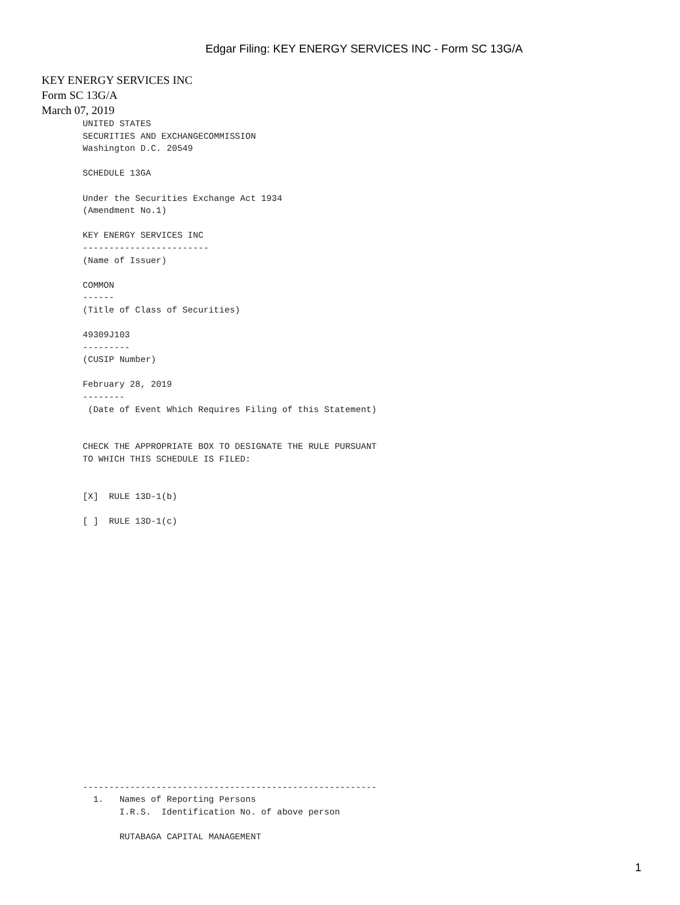Edgar Filing: KEY ENERGY SERVICES INC - Form SC 13G/A
KEY ENERGY SERVICES INC
Form SC 13G/A
March 07, 2019
UNITED STATES
SECURITIES AND EXCHANGECOMMISSION
Washington D.C. 20549

SCHEDULE 13GA

Under the Securities Exchange Act 1934
(Amendment No.1)

KEY ENERGY SERVICES INC
------------------------
(Name of Issuer)

COMMON
------
(Title of Class of Securities)

49309J103
---------
(CUSIP Number)

February 28, 2019
--------
 (Date of Event Which Requires Filing of this Statement)


CHECK THE APPROPRIATE BOX TO DESIGNATE THE RULE PURSUANT
TO WHICH THIS SCHEDULE IS FILED:


[X]  RULE 13D-1(b)

[ ]  RULE 13D-1(c)
--------------------------------------------------------
  1.   Names of Reporting Persons
       I.R.S.  Identification No. of above person

       RUTABAGA CAPITAL MANAGEMENT
1